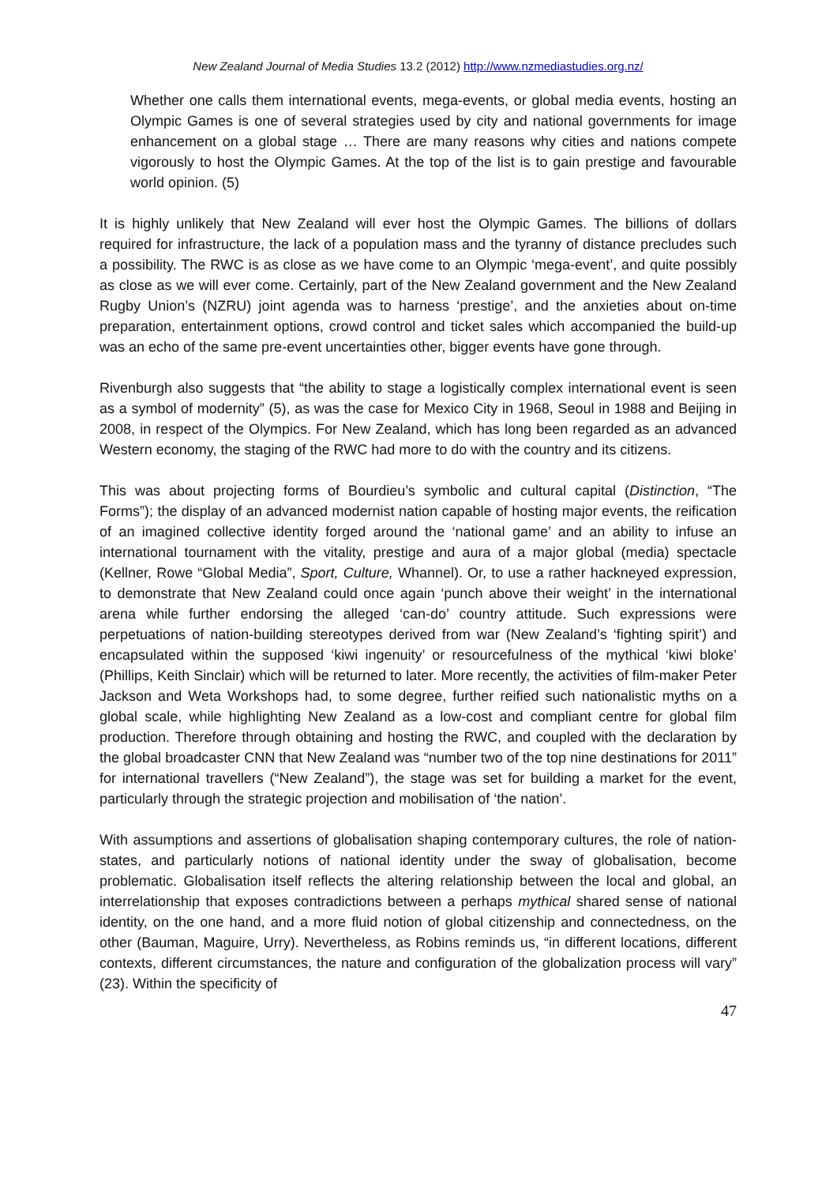New Zealand Journal of Media Studies 13.2 (2012) http://www.nzmediastudies.org.nz/
Whether one calls them international events, mega-events, or global media events, hosting an Olympic Games is one of several strategies used by city and national governments for image enhancement on a global stage … There are many reasons why cities and nations compete vigorously to host the Olympic Games. At the top of the list is to gain prestige and favourable world opinion. (5)
It is highly unlikely that New Zealand will ever host the Olympic Games. The billions of dollars required for infrastructure, the lack of a population mass and the tyranny of distance precludes such a possibility. The RWC is as close as we have come to an Olympic ‘mega-event’, and quite possibly as close as we will ever come. Certainly, part of the New Zealand government and the New Zealand Rugby Union’s (NZRU) joint agenda was to harness ‘prestige’, and the anxieties about on-time preparation, entertainment options, crowd control and ticket sales which accompanied the build-up was an echo of the same pre-event uncertainties other, bigger events have gone through.
Rivenburgh also suggests that “the ability to stage a logistically complex international event is seen as a symbol of modernity” (5), as was the case for Mexico City in 1968, Seoul in 1988 and Beijing in 2008, in respect of the Olympics. For New Zealand, which has long been regarded as an advanced Western economy, the staging of the RWC had more to do with the country and its citizens.
This was about projecting forms of Bourdieu’s symbolic and cultural capital (Distinction, “The Forms”); the display of an advanced modernist nation capable of hosting major events, the reification of an imagined collective identity forged around the ‘national game’ and an ability to infuse an international tournament with the vitality, prestige and aura of a major global (media) spectacle (Kellner, Rowe “Global Media”, Sport, Culture, Whannel). Or, to use a rather hackneyed expression, to demonstrate that New Zealand could once again ‘punch above their weight’ in the international arena while further endorsing the alleged ‘can-do’ country attitude. Such expressions were perpetuations of nation-building stereotypes derived from war (New Zealand’s ‘fighting spirit’) and encapsulated within the supposed ‘kiwi ingenuity’ or resourcefulness of the mythical ‘kiwi bloke’ (Phillips, Keith Sinclair) which will be returned to later. More recently, the activities of film-maker Peter Jackson and Weta Workshops had, to some degree, further reified such nationalistic myths on a global scale, while highlighting New Zealand as a low-cost and compliant centre for global film production. Therefore through obtaining and hosting the RWC, and coupled with the declaration by the global broadcaster CNN that New Zealand was “number two of the top nine destinations for 2011” for international travellers (“New Zealand”), the stage was set for building a market for the event, particularly through the strategic projection and mobilisation of ‘the nation’.
With assumptions and assertions of globalisation shaping contemporary cultures, the role of nation-states, and particularly notions of national identity under the sway of globalisation, become problematic. Globalisation itself reflects the altering relationship between the local and global, an interrelationship that exposes contradictions between a perhaps mythical shared sense of national identity, on the one hand, and a more fluid notion of global citizenship and connectedness, on the other (Bauman, Maguire, Urry). Nevertheless, as Robins reminds us, “in different locations, different contexts, different circumstances, the nature and configuration of the globalization process will vary” (23). Within the specificity of
47